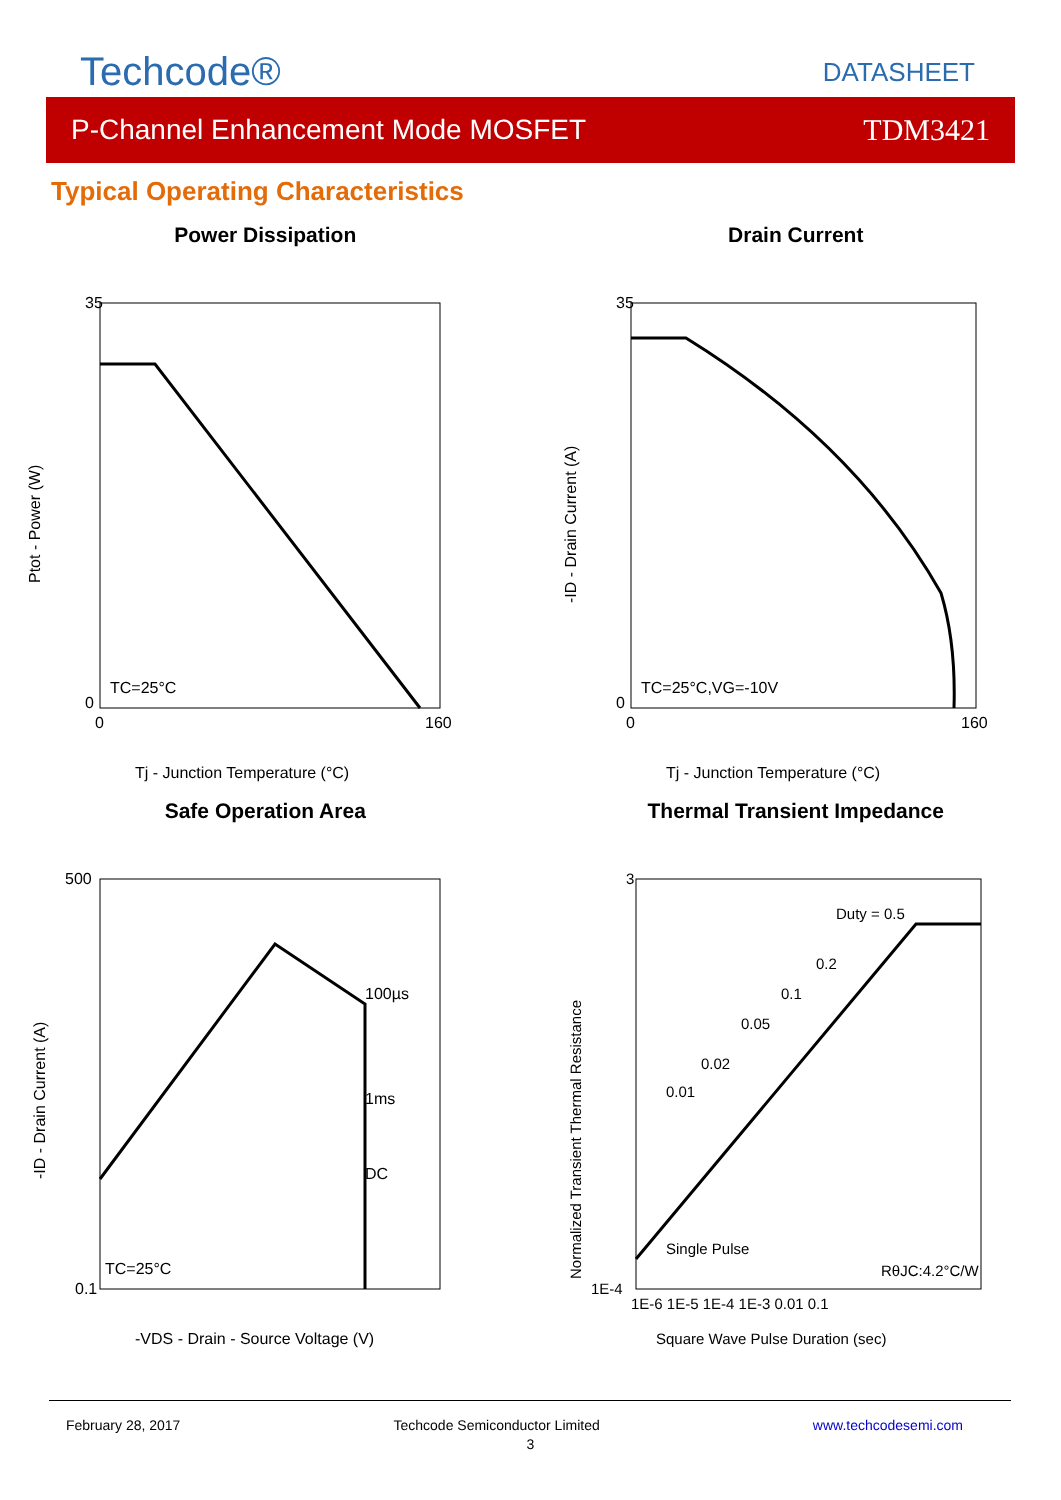Techcode®
DATASHEET
P-Channel Enhancement Mode MOSFET TDM3421
Typical Operating Characteristics
Power Dissipation
35
0
0
160
TC=25°C
Ptot - Power (W)
Tj - Junction Temperature (°C)
Safe Operation Area
500
0.1
100µs
1ms
DC
TC=25°C
-ID - Drain Current (A)
-VDS - Drain - Source Voltage (V)
Drain Current
35
0
0
160
TC=25°C,VG=-10V
-ID - Drain Current (A)
Tj - Junction Temperature (°C)
Thermal Transient Impedance
Duty = 0.5
0.2
0.1
0.05
0.02
0.01
Single Pulse
RθJC:4.2°C/W
3
1E-4
1E-6 1E-5 1E-4 1E-3 0.01 0.1
Normalized Transient Thermal Resistance
Square Wave Pulse Duration (sec)
February 28, 2017 Techcode Semiconductor Limited www.techcodesemi.com
3